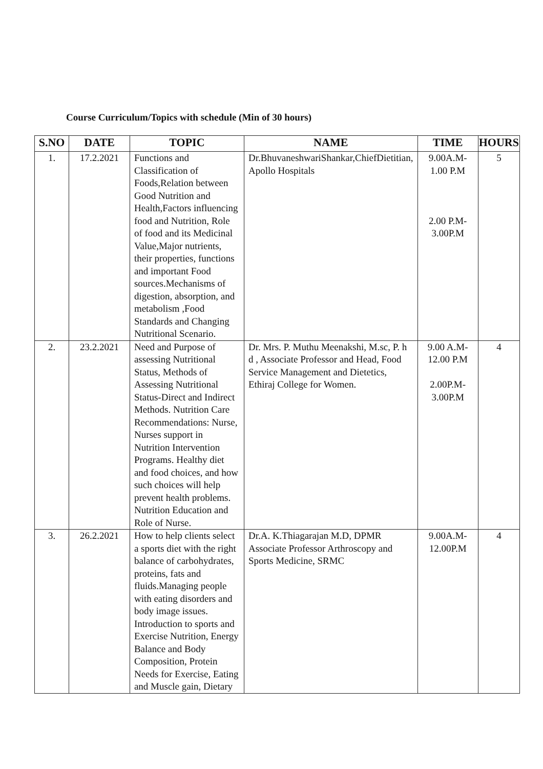Course Curriculum/Topics with schedule (Min of 30 hours)
| S.NO | DATE | TOPIC | NAME | TIME | HOURS |
| --- | --- | --- | --- | --- | --- |
| 1. | 17.2.2021 | Functions and Classification of Foods,Relation between Good Nutrition and Health,Factors influencing food and Nutrition, Role of food and its Medicinal Value,Major nutrients, their properties, functions and important Food sources.Mechanisms of digestion, absorption, and metabolism ,Food Standards and Changing Nutritional Scenario. | Dr.BhuvaneshwariShankar,ChiefDietitian, Apollo Hospitals | 9.00A.M- 1.00 P.M 2.00 P.M- 3.00P.M | 5 |
| 2. | 23.2.2021 | Need and Purpose of assessing Nutritional Status, Methods of Assessing Nutritional Status-Direct and Indirect Methods. Nutrition Care Recommendations: Nurse, Nurses support in Nutrition Intervention Programs. Healthy diet and food choices, and how such choices will help prevent health problems. Nutrition Education and Role of Nurse. | Dr. Mrs. P. Muthu Meenakshi, M.sc, P. h d , Associate Professor and Head, Food Service Management and Dietetics, Ethiraj College for Women. | 9.00 A.M- 12.00 P.M 2.00P.M- 3.00P.M | 4 |
| 3. | 26.2.2021 | How to help clients select a sports diet with the right balance of carbohydrates, proteins, fats and fluids.Managing people with eating disorders and body image issues. Introduction to sports and Exercise Nutrition, Energy Balance and Body Composition, Protein Needs for Exercise, Eating and Muscle gain, Dietary | Dr.A. K.Thiagarajan M.D, DPMR Associate Professor Arthroscopy and Sports Medicine, SRMC | 9.00A.M- 12.00P.M | 4 |